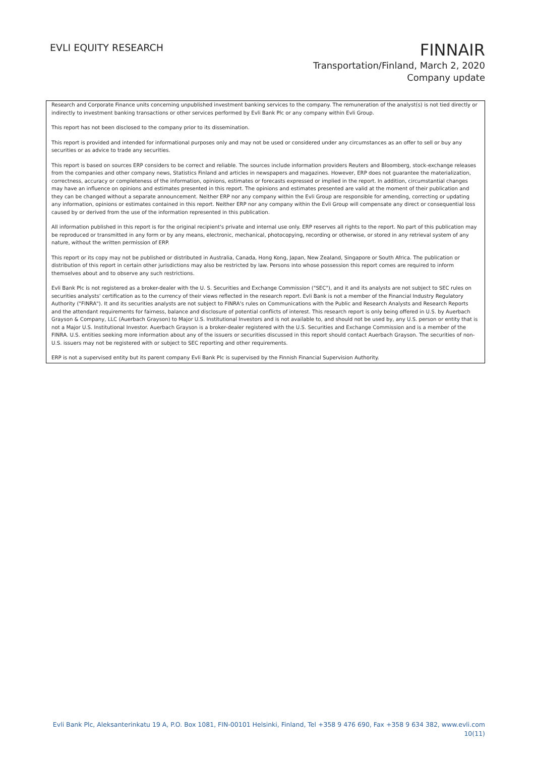EVLI EQUITY RESEARCH
FINNAIR
Transportation/Finland, March 2, 2020
Company update
Research and Corporate Finance units concerning unpublished investment banking services to the company. The remuneration of the analyst(s) is not tied directly or indirectly to investment banking transactions or other services performed by Evli Bank Plc or any company within Evli Group.
This report has not been disclosed to the company prior to its dissemination.
This report is provided and intended for informational purposes only and may not be used or considered under any circumstances as an offer to sell or buy any securities or as advice to trade any securities.
This report is based on sources ERP considers to be correct and reliable. The sources include information providers Reuters and Bloomberg, stock-exchange releases from the companies and other company news, Statistics Finland and articles in newspapers and magazines. However, ERP does not guarantee the materialization, correctness, accuracy or completeness of the information, opinions, estimates or forecasts expressed or implied in the report. In addition, circumstantial changes may have an influence on opinions and estimates presented in this report. The opinions and estimates presented are valid at the moment of their publication and they can be changed without a separate announcement. Neither ERP nor any company within the Evli Group are responsible for amending, correcting or updating any information, opinions or estimates contained in this report. Neither ERP nor any company within the Evli Group will compensate any direct or consequential loss caused by or derived from the use of the information represented in this publication.
All information published in this report is for the original recipient's private and internal use only. ERP reserves all rights to the report. No part of this publication may be reproduced or transmitted in any form or by any means, electronic, mechanical, photocopying, recording or otherwise, or stored in any retrieval system of any nature, without the written permission of ERP.
This report or its copy may not be published or distributed in Australia, Canada, Hong Kong, Japan, New Zealand, Singapore or South Africa. The publication or distribution of this report in certain other jurisdictions may also be restricted by law. Persons into whose possession this report comes are required to inform themselves about and to observe any such restrictions.
Evli Bank Plc is not registered as a broker-dealer with the U. S. Securities and Exchange Commission ("SEC"), and it and its analysts are not subject to SEC rules on securities analysts' certification as to the currency of their views reflected in the research report. Evli Bank is not a member of the Financial Industry Regulatory Authority ("FINRA"). It and its securities analysts are not subject to FINRA's rules on Communications with the Public and Research Analysts and Research Reports and the attendant requirements for fairness, balance and disclosure of potential conflicts of interest. This research report is only being offered in U.S. by Auerbach Grayson & Company, LLC (Auerbach Grayson) to Major U.S. Institutional Investors and is not available to, and should not be used by, any U.S. person or entity that is not a Major U.S. Institutional Investor. Auerbach Grayson is a broker-dealer registered with the U.S. Securities and Exchange Commission and is a member of the FINRA. U.S. entities seeking more information about any of the issuers or securities discussed in this report should contact Auerbach Grayson. The securities of non-U.S. issuers may not be registered with or subject to SEC reporting and other requirements.
ERP is not a supervised entity but its parent company Evli Bank Plc is supervised by the Finnish Financial Supervision Authority.
Evli Bank Plc, Aleksanterinkatu 19 A, P.O. Box 1081, FIN-00101 Helsinki, Finland, Tel +358 9 476 690, Fax +358 9 634 382, www.evli.com
10(11)